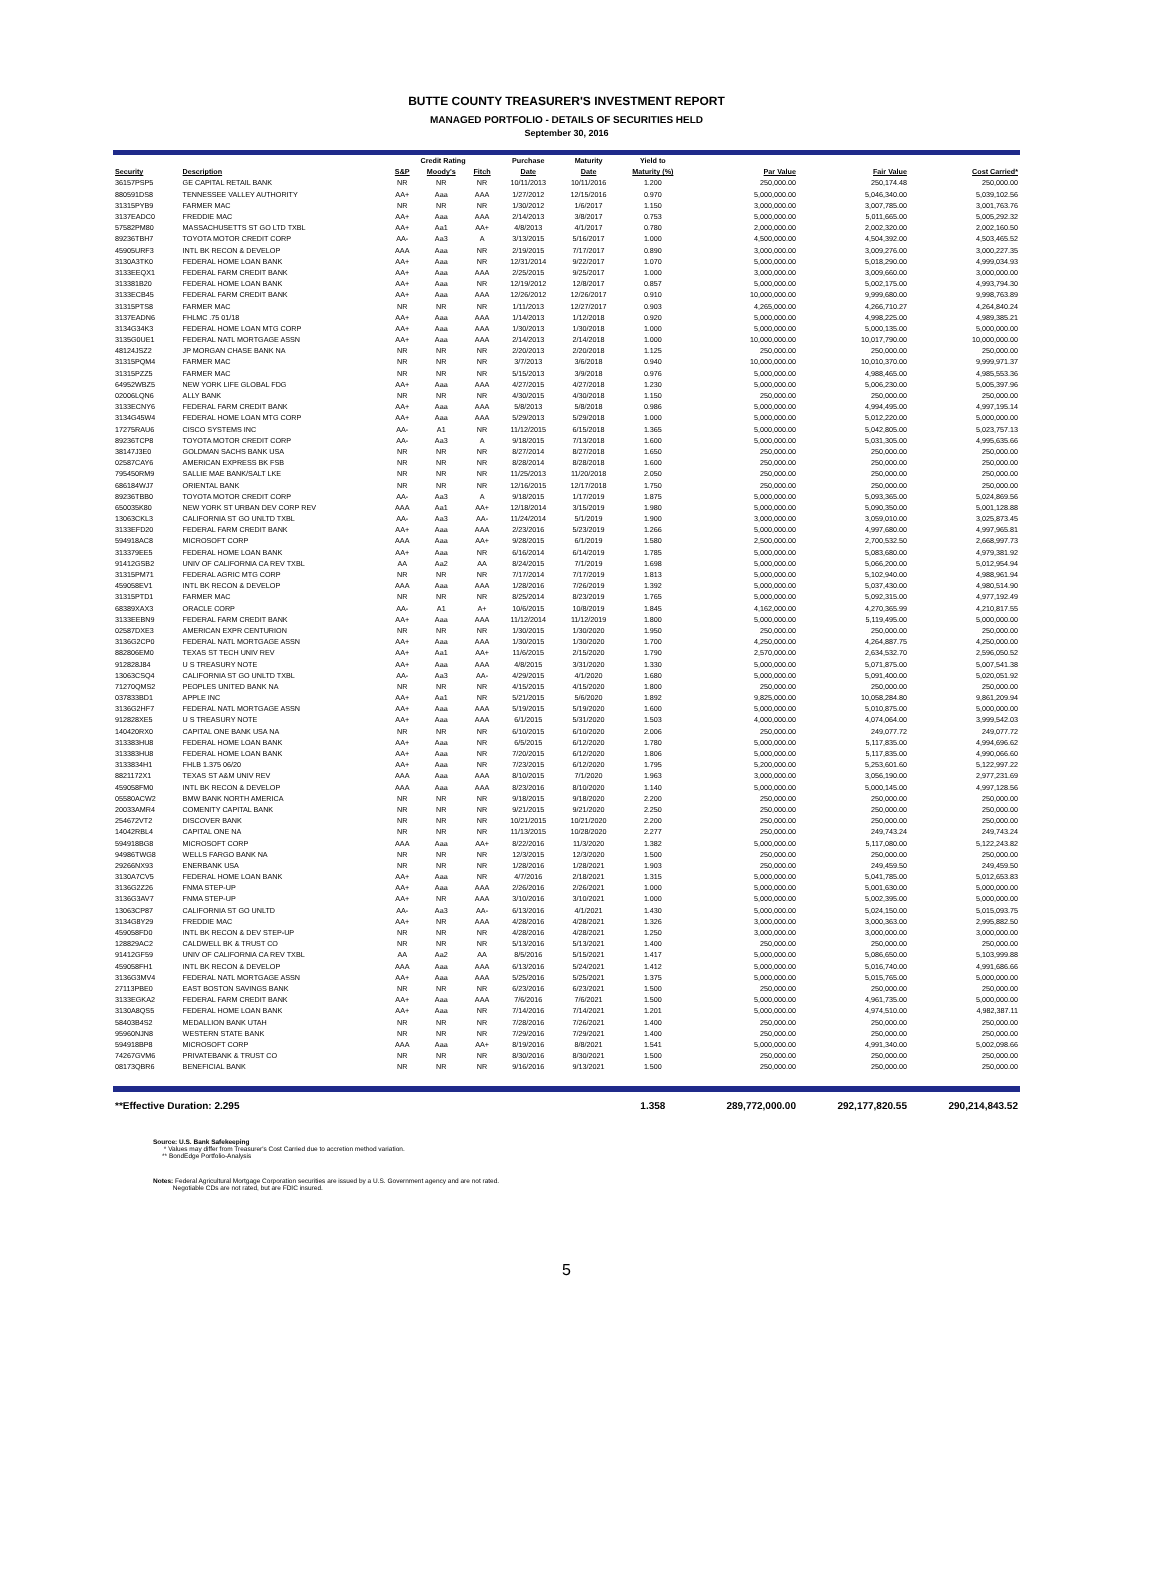BUTTE COUNTY TREASURER'S INVESTMENT REPORT
MANAGED PORTFOLIO - DETAILS OF SECURITIES HELD
September 30, 2016
| | | Credit Rating | | | Purchase | Maturity | Yield to | | | |
| --- | --- | --- | --- | --- | --- | --- | --- | --- | --- | --- |
| Security | Description | S&P | Moody's | Fitch | Date | Date | Maturity (%) | Par Value | Fair Value | Cost Carried* |
| 36157PSP5 | GE CAPITAL RETAIL BANK | NR | NR | NR | 10/11/2013 | 10/11/2016 | 1.200 | 250,000.00 | 250,174.48 | 250,000.00 |
| 880591DS8 | TENNESSEE VALLEY AUTHORITY | AA+ | Aaa | AAA | 1/27/2012 | 12/15/2016 | 0.970 | 5,000,000.00 | 5,046,340.00 | 5,039,102.56 |
| 31315PYB9 | FARMER MAC | NR | NR | NR | 1/30/2012 | 1/6/2017 | 1.150 | 3,000,000.00 | 3,007,785.00 | 3,001,763.76 |
| 3137EADC0 | FREDDIE MAC | AA+ | Aaa | AAA | 2/14/2013 | 3/8/2017 | 0.753 | 5,000,000.00 | 5,011,665.00 | 5,005,292.32 |
| 57582PM80 | MASSACHUSETTS ST GO LTD TXBL | AA+ | Aa1 | AA+ | 4/8/2013 | 4/1/2017 | 0.780 | 2,000,000.00 | 2,002,320.00 | 2,002,160.50 |
| 89236TBH7 | TOYOTA MOTOR CREDIT CORP | AA- | Aa3 | A | 3/13/2015 | 5/16/2017 | 1.000 | 4,500,000.00 | 4,504,392.00 | 4,503,465.52 |
| 45905URF3 | INTL BK RECON & DEVELOP | AAA | Aaa | NR | 2/19/2015 | 7/17/2017 | 0.890 | 3,000,000.00 | 3,009,276.00 | 3,000,227.35 |
| 3130A3TK0 | FEDERAL HOME LOAN BANK | AA+ | Aaa | NR | 12/31/2014 | 9/22/2017 | 1.070 | 5,000,000.00 | 5,018,290.00 | 4,999,034.93 |
| 3133EEQX1 | FEDERAL FARM CREDIT BANK | AA+ | Aaa | AAA | 2/25/2015 | 9/25/2017 | 1.000 | 3,000,000.00 | 3,009,660.00 | 3,000,000.00 |
| 313381B20 | FEDERAL HOME LOAN BANK | AA+ | Aaa | NR | 12/19/2012 | 12/8/2017 | 0.857 | 5,000,000.00 | 5,002,175.00 | 4,993,794.30 |
| 3133ECB45 | FEDERAL FARM CREDIT BANK | AA+ | Aaa | AAA | 12/26/2012 | 12/26/2017 | 0.910 | 10,000,000.00 | 9,999,680.00 | 9,998,763.89 |
| 31315PTS8 | FARMER MAC | NR | NR | NR | 1/11/2013 | 12/27/2017 | 0.903 | 4,265,000.00 | 4,266,710.27 | 4,264,840.24 |
| 3137EADN6 | FHLMC .75 01/18 | AA+ | Aaa | AAA | 1/14/2013 | 1/12/2018 | 0.920 | 5,000,000.00 | 4,998,225.00 | 4,989,385.21 |
| 3134G34K3 | FEDERAL HOME LOAN MTG CORP | AA+ | Aaa | AAA | 1/30/2013 | 1/30/2018 | 1.000 | 5,000,000.00 | 5,000,135.00 | 5,000,000.00 |
| 3135G0UE1 | FEDERAL NATL MORTGAGE ASSN | AA+ | Aaa | AAA | 2/14/2013 | 2/14/2018 | 1.000 | 10,000,000.00 | 10,017,790.00 | 10,000,000.00 |
| 48124JSZ2 | JP MORGAN CHASE BANK NA | NR | NR | NR | 2/20/2013 | 2/20/2018 | 1.125 | 250,000.00 | 250,000.00 | 250,000.00 |
| 31315PQM4 | FARMER MAC | NR | NR | NR | 3/7/2013 | 3/6/2018 | 0.940 | 10,000,000.00 | 10,010,370.00 | 9,999,971.37 |
| 31315PZZ5 | FARMER MAC | NR | NR | NR | 5/15/2013 | 3/9/2018 | 0.976 | 5,000,000.00 | 4,988,465.00 | 4,985,553.36 |
| 64952WBZ5 | NEW YORK LIFE GLOBAL FDG | AA+ | Aaa | AAA | 4/27/2015 | 4/27/2018 | 1.230 | 5,000,000.00 | 5,006,230.00 | 5,005,397.96 |
| 02006LQN6 | ALLY BANK | NR | NR | NR | 4/30/2015 | 4/30/2018 | 1.150 | 250,000.00 | 250,000.00 | 250,000.00 |
| 3133ECNY6 | FEDERAL FARM CREDIT BANK | AA+ | Aaa | AAA | 5/8/2013 | 5/8/2018 | 0.986 | 5,000,000.00 | 4,994,495.00 | 4,997,195.14 |
| 3134G45W4 | FEDERAL HOME LOAN MTG CORP | AA+ | Aaa | AAA | 5/29/2013 | 5/29/2018 | 1.000 | 5,000,000.00 | 5,012,220.00 | 5,000,000.00 |
| 17275RAU6 | CISCO SYSTEMS INC | AA- | A1 | NR | 11/12/2015 | 6/15/2018 | 1.365 | 5,000,000.00 | 5,042,805.00 | 5,023,757.13 |
| 89236TCP8 | TOYOTA MOTOR CREDIT CORP | AA- | Aa3 | A | 9/18/2015 | 7/13/2018 | 1.600 | 5,000,000.00 | 5,031,305.00 | 4,995,635.66 |
| 38147J3E0 | GOLDMAN SACHS BANK USA | NR | NR | NR | 8/27/2014 | 8/27/2018 | 1.650 | 250,000.00 | 250,000.00 | 250,000.00 |
| 02587CAY6 | AMERICAN EXPRESS BK FSB | NR | NR | NR | 8/28/2014 | 8/28/2018 | 1.600 | 250,000.00 | 250,000.00 | 250,000.00 |
| 795450RM9 | SALLIE MAE BANK/SALT LKE | NR | NR | NR | 11/25/2013 | 11/20/2018 | 2.050 | 250,000.00 | 250,000.00 | 250,000.00 |
| 686184WJ7 | ORIENTAL BANK | NR | NR | NR | 12/16/2015 | 12/17/2018 | 1.750 | 250,000.00 | 250,000.00 | 250,000.00 |
| 89236TBB0 | TOYOTA MOTOR CREDIT CORP | AA- | Aa3 | A | 9/18/2015 | 1/17/2019 | 1.875 | 5,000,000.00 | 5,093,365.00 | 5,024,869.56 |
| 650035K80 | NEW YORK ST URBAN DEV CORP REV | AAA | Aa1 | AA+ | 12/18/2014 | 3/15/2019 | 1.980 | 5,000,000.00 | 5,090,350.00 | 5,001,128.88 |
| 13063CKL3 | CALIFORNIA ST GO UNLTD TXBL | AA- | Aa3 | AA- | 11/24/2014 | 5/1/2019 | 1.900 | 3,000,000.00 | 3,059,010.00 | 3,025,873.45 |
| 3133EFD20 | FEDERAL FARM CREDIT BANK | AA+ | Aaa | AAA | 2/23/2016 | 5/23/2019 | 1.266 | 5,000,000.00 | 4,997,680.00 | 4,997,965.81 |
| 594918AC8 | MICROSOFT CORP | AAA | Aaa | AA+ | 9/28/2015 | 6/1/2019 | 1.580 | 2,500,000.00 | 2,700,532.50 | 2,668,997.73 |
| 313379EE5 | FEDERAL HOME LOAN BANK | AA+ | Aaa | NR | 6/16/2014 | 6/14/2019 | 1.785 | 5,000,000.00 | 5,083,680.00 | 4,979,381.92 |
| 91412GSB2 | UNIV OF CALIFORNIA CA REV TXBL | AA | Aa2 | AA | 8/24/2015 | 7/1/2019 | 1.698 | 5,000,000.00 | 5,066,200.00 | 5,012,954.94 |
| 31315PM71 | FEDERAL AGRIC MTG CORP | NR | NR | NR | 7/17/2014 | 7/17/2019 | 1.813 | 5,000,000.00 | 5,102,940.00 | 4,988,961.94 |
| 459058EV1 | INTL BK RECON & DEVELOP | AAA | Aaa | AAA | 1/28/2016 | 7/26/2019 | 1.392 | 5,000,000.00 | 5,037,430.00 | 4,980,514.90 |
| 31315PTD1 | FARMER MAC | NR | NR | NR | 8/25/2014 | 8/23/2019 | 1.765 | 5,000,000.00 | 5,092,315.00 | 4,977,192.49 |
| 68389XAX3 | ORACLE CORP | AA- | A1 | A+ | 10/6/2015 | 10/8/2019 | 1.845 | 4,162,000.00 | 4,270,365.99 | 4,210,817.55 |
| 3133EEBN9 | FEDERAL FARM CREDIT BANK | AA+ | Aaa | AAA | 11/12/2014 | 11/12/2019 | 1.800 | 5,000,000.00 | 5,119,495.00 | 5,000,000.00 |
| 02587DXE3 | AMERICAN EXPR CENTURION | NR | NR | NR | 1/30/2015 | 1/30/2020 | 1.950 | 250,000.00 | 250,000.00 | 250,000.00 |
| 3136G2CP0 | FEDERAL NATL MORTGAGE ASSN | AA+ | Aaa | AAA | 1/30/2015 | 1/30/2020 | 1.700 | 4,250,000.00 | 4,264,887.75 | 4,250,000.00 |
| 882806EM0 | TEXAS ST TECH UNIV REV | AA+ | Aa1 | AA+ | 11/6/2015 | 2/15/2020 | 1.790 | 2,570,000.00 | 2,634,532.70 | 2,596,050.52 |
| 912828J84 | U S TREASURY NOTE | AA+ | Aaa | AAA | 4/8/2015 | 3/31/2020 | 1.330 | 5,000,000.00 | 5,071,875.00 | 5,007,541.38 |
| 13063CSQ4 | CALIFORNIA ST GO UNLTD TXBL | AA- | Aa3 | AA- | 4/29/2015 | 4/1/2020 | 1.680 | 5,000,000.00 | 5,091,400.00 | 5,020,051.92 |
| 71270QMS2 | PEOPLES UNITED BANK NA | NR | NR | NR | 4/15/2015 | 4/15/2020 | 1.800 | 250,000.00 | 250,000.00 | 250,000.00 |
| 037833BD1 | APPLE INC | AA+ | Aa1 | NR | 5/21/2015 | 5/6/2020 | 1.892 | 9,825,000.00 | 10,058,284.80 | 9,861,209.94 |
| 3136G2HF7 | FEDERAL NATL MORTGAGE ASSN | AA+ | Aaa | AAA | 5/19/2015 | 5/19/2020 | 1.600 | 5,000,000.00 | 5,010,875.00 | 5,000,000.00 |
| 912828XE5 | U S TREASURY NOTE | AA+ | Aaa | AAA | 6/1/2015 | 5/31/2020 | 1.503 | 4,000,000.00 | 4,074,064.00 | 3,999,542.03 |
| 140420RX0 | CAPITAL ONE BANK USA NA | NR | NR | NR | 6/10/2015 | 6/10/2020 | 2.006 | 250,000.00 | 249,077.72 | 249,077.72 |
| 313383HU8 | FEDERAL HOME LOAN BANK | AA+ | Aaa | NR | 6/5/2015 | 6/12/2020 | 1.780 | 5,000,000.00 | 5,117,835.00 | 4,994,696.62 |
| 313383HU8 | FEDERAL HOME LOAN BANK | AA+ | Aaa | NR | 7/20/2015 | 6/12/2020 | 1.806 | 5,000,000.00 | 5,117,835.00 | 4,990,066.60 |
| 3133834H1 | FHLB 1.375 06/20 | AA+ | Aaa | NR | 7/23/2015 | 6/12/2020 | 1.795 | 5,200,000.00 | 5,253,601.60 | 5,122,997.22 |
| 8821172X1 | TEXAS ST A&M UNIV REV | AAA | Aaa | AAA | 8/10/2015 | 7/1/2020 | 1.963 | 3,000,000.00 | 3,056,190.00 | 2,977,231.69 |
| 459058FM0 | INTL BK RECON & DEVELOP | AAA | Aaa | AAA | 8/23/2016 | 8/10/2020 | 1.140 | 5,000,000.00 | 5,000,145.00 | 4,997,128.56 |
| 05580ACW2 | BMW BANK NORTH AMERICA | NR | NR | NR | 9/18/2015 | 9/18/2020 | 2.200 | 250,000.00 | 250,000.00 | 250,000.00 |
| 20033AMR4 | COMENITY CAPITAL BANK | NR | NR | NR | 9/21/2015 | 9/21/2020 | 2.250 | 250,000.00 | 250,000.00 | 250,000.00 |
| 254672VT2 | DISCOVER BANK | NR | NR | NR | 10/21/2015 | 10/21/2020 | 2.200 | 250,000.00 | 250,000.00 | 250,000.00 |
| 14042RBL4 | CAPITAL ONE NA | NR | NR | NR | 11/13/2015 | 10/28/2020 | 2.277 | 250,000.00 | 249,743.24 | 249,743.24 |
| 594918BG8 | MICROSOFT CORP | AAA | Aaa | AA+ | 8/22/2016 | 11/3/2020 | 1.382 | 5,000,000.00 | 5,117,080.00 | 5,122,243.82 |
| 94986TWG8 | WELLS FARGO BANK NA | NR | NR | NR | 12/3/2015 | 12/3/2020 | 1.500 | 250,000.00 | 250,000.00 | 250,000.00 |
| 29266NX93 | ENERBANK USA | NR | NR | NR | 1/28/2016 | 1/28/2021 | 1.903 | 250,000.00 | 249,459.50 | 249,459.50 |
| 3130A7CV5 | FEDERAL HOME LOAN BANK | AA+ | Aaa | NR | 4/7/2016 | 2/18/2021 | 1.315 | 5,000,000.00 | 5,041,785.00 | 5,012,653.83 |
| 3136G2Z26 | FNMA STEP-UP | AA+ | Aaa | AAA | 2/26/2016 | 2/26/2021 | 1.000 | 5,000,000.00 | 5,001,630.00 | 5,000,000.00 |
| 3136G3AV7 | FNMA STEP-UP | AA+ | NR | AAA | 3/10/2016 | 3/10/2021 | 1.000 | 5,000,000.00 | 5,002,395.00 | 5,000,000.00 |
| 13063CP87 | CALIFORNIA ST GO UNLTD | AA- | Aa3 | AA- | 6/13/2016 | 4/1/2021 | 1.430 | 5,000,000.00 | 5,024,150.00 | 5,015,093.75 |
| 3134G8Y29 | FREDDIE MAC | AA+ | NR | AAA | 4/28/2016 | 4/28/2021 | 1.326 | 3,000,000.00 | 3,000,363.00 | 2,995,882.50 |
| 459058FD0 | INTL BK RECON & DEV STEP-UP | NR | NR | NR | 4/28/2016 | 4/28/2021 | 1.250 | 3,000,000.00 | 3,000,000.00 | 3,000,000.00 |
| 128829AC2 | CALDWELL BK & TRUST CO | NR | NR | NR | 5/13/2016 | 5/13/2021 | 1.400 | 250,000.00 | 250,000.00 | 250,000.00 |
| 91412GF59 | UNIV OF CALIFORNIA CA REV TXBL | AA | Aa2 | AA | 8/5/2016 | 5/15/2021 | 1.417 | 5,000,000.00 | 5,086,650.00 | 5,103,999.88 |
| 459058FH1 | INTL BK RECON & DEVELOP | AAA | Aaa | AAA | 6/13/2016 | 5/24/2021 | 1.412 | 5,000,000.00 | 5,016,740.00 | 4,991,686.66 |
| 3136G3MV4 | FEDERAL NATL MORTGAGE ASSN | AA+ | Aaa | AAA | 5/25/2016 | 5/25/2021 | 1.375 | 5,000,000.00 | 5,015,765.00 | 5,000,000.00 |
| 27113PBE0 | EAST BOSTON SAVINGS BANK | NR | NR | NR | 6/23/2016 | 6/23/2021 | 1.500 | 250,000.00 | 250,000.00 | 250,000.00 |
| 3133EGKA2 | FEDERAL FARM CREDIT BANK | AA+ | Aaa | AAA | 7/6/2016 | 7/6/2021 | 1.500 | 5,000,000.00 | 4,961,735.00 | 5,000,000.00 |
| 3130A8QS5 | FEDERAL HOME LOAN BANK | AA+ | Aaa | NR | 7/14/2016 | 7/14/2021 | 1.201 | 5,000,000.00 | 4,974,510.00 | 4,982,387.11 |
| 58403B4S2 | MEDALLION BANK UTAH | NR | NR | NR | 7/28/2016 | 7/26/2021 | 1.400 | 250,000.00 | 250,000.00 | 250,000.00 |
| 95960NJN8 | WESTERN STATE BANK | NR | NR | NR | 7/29/2016 | 7/29/2021 | 1.400 | 250,000.00 | 250,000.00 | 250,000.00 |
| 594918BP8 | MICROSOFT CORP | AAA | Aaa | AA+ | 8/19/2016 | 8/8/2021 | 1.541 | 5,000,000.00 | 4,991,340.00 | 5,002,098.66 |
| 74267GVM6 | PRIVATEBANK & TRUST CO | NR | NR | NR | 8/30/2016 | 8/30/2021 | 1.500 | 250,000.00 | 250,000.00 | 250,000.00 |
| 08173QBR6 | BENEFICIAL BANK | NR | NR | NR | 9/16/2016 | 9/13/2021 | 1.500 | 250,000.00 | 250,000.00 | 250,000.00 |
| **Effective Duration: 2.295 | | | | | | | 1.358 | 289,772,000.00 | 292,177,820.55 | 290,214,843.52 |
Source: U.S. Bank Safekeeping
* Values may differ from Treasurer's Cost Carried due to accretion method variation.
** BondEdge Portfolio-Analysis
Notes: Federal Agricultural Mortgage Corporation securities are issued by a U.S. Government agency and are not rated.
Negotiable CDs are not rated, but are FDIC insured.
5